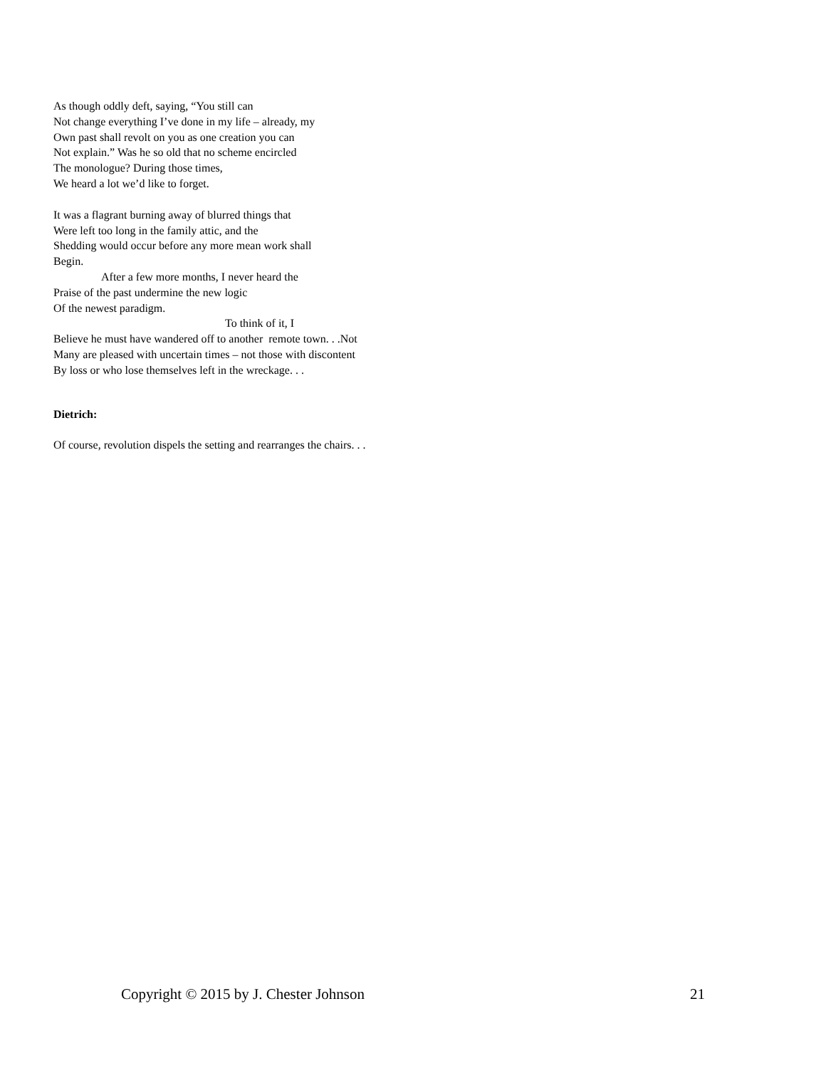As though oddly deft, saying, “You still can
Not change everything I’ve done in my life – already, my
Own past shall revolt on you as one creation you can
Not explain.” Was he so old that no scheme encircled
The monologue? During those times,
We heard a lot we’d like to forget.
It was a flagrant burning away of blurred things that
Were left too long in the family attic, and the
Shedding would occur before any more mean work shall
Begin.
After a few more months, I never heard the
Praise of the past undermine the new logic
Of the newest paradigm.
To think of it, I
Believe he must have wandered off to another remote town. . .Not
Many are pleased with uncertain times – not those with discontent
By loss or who lose themselves left in the wreckage. . .
Dietrich:
Of course, revolution dispels the setting and rearranges the chairs. . .
Copyright © 2015 by J. Chester Johnson 21